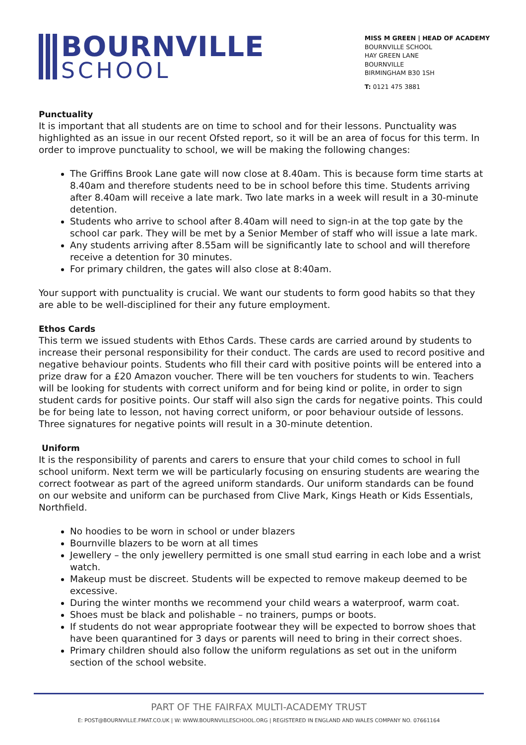BOURNVILLE
SCHOOL
MISS M GREEN | HEAD OF ACADEMY
BOURNVILLE SCHOOL
HAY GREEN LANE
BOURNVILLE
BIRMINGHAM B30 1SH
T: 0121 475 3881
Punctuality
It is important that all students are on time to school and for their lessons. Punctuality was highlighted as an issue in our recent Ofsted report, so it will be an area of focus for this term. In order to improve punctuality to school, we will be making the following changes:
The Griffins Brook Lane gate will now close at 8.40am. This is because form time starts at 8.40am and therefore students need to be in school before this time. Students arriving after 8.40am will receive a late mark. Two late marks in a week will result in a 30-minute detention.
Students who arrive to school after 8.40am will need to sign-in at the top gate by the school car park. They will be met by a Senior Member of staff who will issue a late mark.
Any students arriving after 8.55am will be significantly late to school and will therefore receive a detention for 30 minutes.
For primary children, the gates will also close at 8:40am.
Your support with punctuality is crucial. We want our students to form good habits so that they are able to be well-disciplined for their any future employment.
Ethos Cards
This term we issued students with Ethos Cards. These cards are carried around by students to increase their personal responsibility for their conduct. The cards are used to record positive and negative behaviour points. Students who fill their card with positive points will be entered into a prize draw for a £20 Amazon voucher. There will be ten vouchers for students to win. Teachers will be looking for students with correct uniform and for being kind or polite, in order to sign student cards for positive points. Our staff will also sign the cards for negative points. This could be for being late to lesson, not having correct uniform, or poor behaviour outside of lessons. Three signatures for negative points will result in a 30-minute detention.
Uniform
It is the responsibility of parents and carers to ensure that your child comes to school in full school uniform. Next term we will be particularly focusing on ensuring students are wearing the correct footwear as part of the agreed uniform standards. Our uniform standards can be found on our website and uniform can be purchased from Clive Mark, Kings Heath or Kids Essentials, Northfield.
No hoodies to be worn in school or under blazers
Bournville blazers to be worn at all times
Jewellery – the only jewellery permitted is one small stud earring in each lobe and a wrist watch.
Makeup must be discreet. Students will be expected to remove makeup deemed to be excessive.
During the winter months we recommend your child wears a waterproof, warm coat.
Shoes must be black and polishable – no trainers, pumps or boots.
If students do not wear appropriate footwear they will be expected to borrow shoes that have been quarantined for 3 days or parents will need to bring in their correct shoes.
Primary children should also follow the uniform regulations as set out in the uniform section of the school website.
PART OF THE FAIRFAX MULTI-ACADEMY TRUST
E: POST@BOURNVILLE.FMAT.CO.UK | W: WWW.BOURNVILLESCHOOL.ORG | REGISTERED IN ENGLAND AND WALES COMPANY NO. 07661164